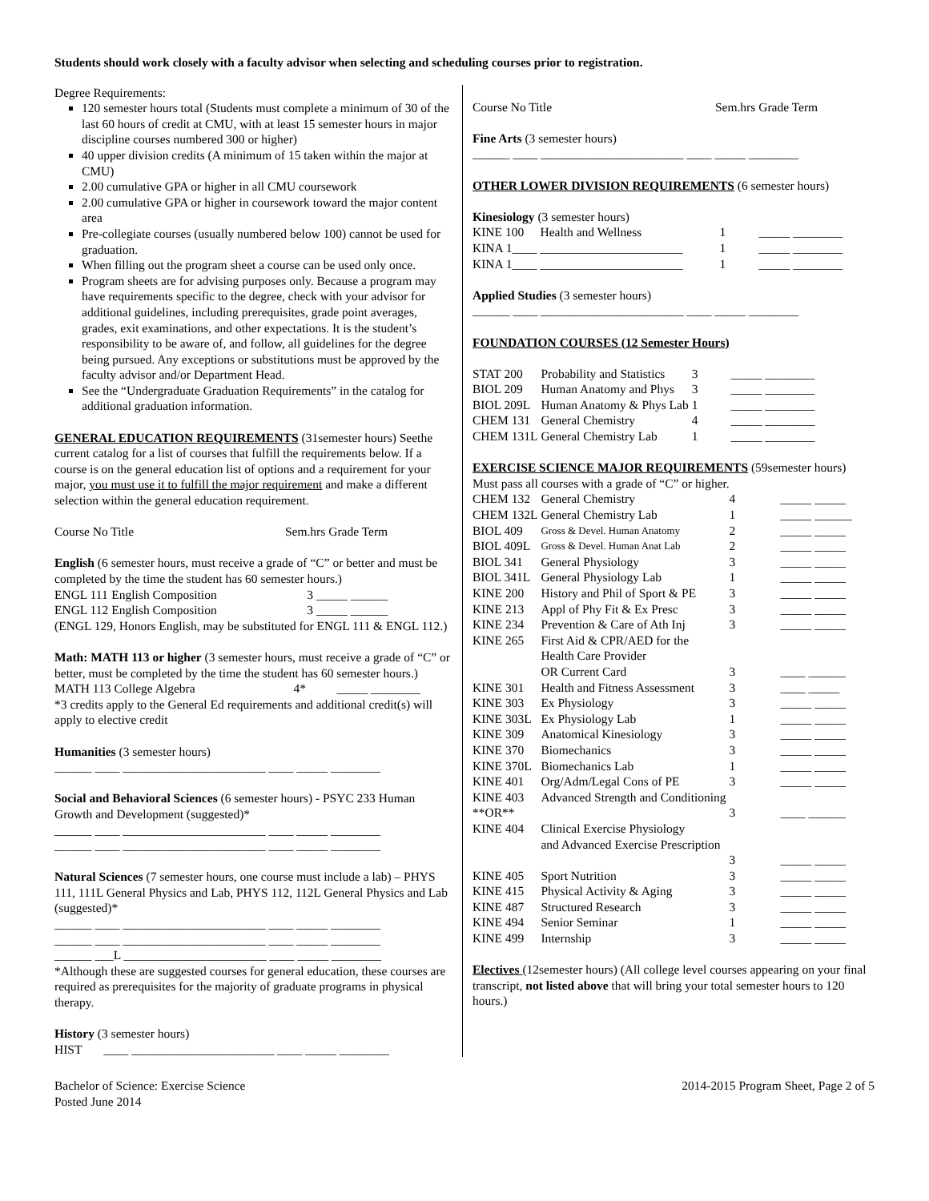Students should work closely with a faculty advisor when selecting and scheduling courses prior to registration.
Degree Requirements:
120 semester hours total (Students must complete a minimum of 30 of the last 60 hours of credit at CMU, with at least 15 semester hours in major discipline courses numbered 300 or higher)
40 upper division credits (A minimum of 15 taken within the major at CMU)
2.00 cumulative GPA or higher in all CMU coursework
2.00 cumulative GPA or higher in coursework toward the major content area
Pre-collegiate courses (usually numbered below 100) cannot be used for graduation.
When filling out the program sheet a course can be used only once.
Program sheets are for advising purposes only. Because a program may have requirements specific to the degree, check with your advisor for additional guidelines, including prerequisites, grade point averages, grades, exit examinations, and other expectations. It is the student’s responsibility to be aware of, and follow, all guidelines for the degree being pursued. Any exceptions or substitutions must be approved by the faculty advisor and/or Department Head.
See the “Undergraduate Graduation Requirements” in the catalog for additional graduation information.
GENERAL EDUCATION REQUIREMENTS (31semester hours) Seethe current catalog for a list of courses that fulfill the requirements below. If a course is on the general education list of options and a requirement for your major, you must use it to fulfill the major requirement and make a different selection within the general education requirement.
Course No Title Sem.hrs Grade Term
English (6 semester hours, must receive a grade of “C” or better and must be completed by the time the student has 60 semester hours.)
| ENGL 111 | English Composition | 3 | _____ ______ |
| ENGL 112 | English Composition | 3 | _____ ______ |
(ENGL 129, Honors English, may be substituted for ENGL 111 & ENGL 112.)
Math: MATH 113 or higher (3 semester hours, must receive a grade of “C” or better, must be completed by the time the student has 60 semester hours.)
| MATH 113 | College Algebra | 4* | _____ ________ |
*3 credits apply to the General Ed requirements and additional credit(s) will apply to elective credit
Humanities (3 semester hours)
______ ____ _______________________ ____ _____ ________
Social and Behavioral Sciences (6 semester hours) - PSYC 233 Human Growth and Development (suggested)*
______ ____ _______________________ ____ _____ ________
______ ____ _______________________ ____ _____ ________
Natural Sciences (7 semester hours, one course must include a lab) – PHYS 111, 111L General Physics and Lab, PHYS 112, 112L General Physics and Lab (suggested)*
______ ____ _______________________ ____ _____ ________
______ ____ _______________________ ____ _____ ________
______ ___L _______________________ ____ _____ ________
*Although these are suggested courses for general education, these courses are required as prerequisites for the majority of graduate programs in physical therapy.
History (3 semester hours)
HIST ____ _______________________ ____ _____ ________
Course No Title Sem.hrs Grade Term
Fine Arts (3 semester hours)
______ ____ _______________________ ____ _____ ________
OTHER LOWER DIVISION REQUIREMENTS (6 semester hours)
Kinesiology (3 semester hours)
| KINE 100 | Health and Wellness | 1 | _____ ________ |
| KINA 1____ | _______________________ | 1 | _____ ________ |
| KINA 1____ | _______________________ | 1 | _____ ________ |
Applied Studies (3 semester hours)
______ ____ _______________________ ____ _____ ________
FOUNDATION COURSES (12 Semester Hours)
| STAT 200 | Probability and Statistics | 3 | _____ ________ |
| BIOL 209 | Human Anatomy and Phys | 3 | _____ ________ |
| BIOL 209L | Human Anatomy & Phys Lab | 1 | _____ ________ |
| CHEM 131 | General Chemistry | 4 | _____ ________ |
| CHEM 131L | General Chemistry Lab | 1 | _____ ________ |
EXERCISE SCIENCE MAJOR REQUIREMENTS (59semester hours) Must pass all courses with a grade of “C” or higher.
| CHEM 132 | General Chemistry | 4 | _____ _____ |
| CHEM 132L | General Chemistry Lab | 1 | _____ ______ |
| BIOL 409 | Gross & Devel. Human Anatomy | 2 | _____ _____ |
| BIOL 409L | Gross & Devel. Human Anat Lab | 2 | _____ _____ |
| BIOL 341 | General Physiology | 3 | _____ _____ |
| BIOL 341L | General Physiology Lab | 1 | _____ _____ |
| KINE 200 | History and Phil of Sport & PE | 3 | _____ _____ |
| KINE 213 | Appl of Phy Fit & Ex Presc | 3 | _____ _____ |
| KINE 234 | Prevention & Care of Ath Inj | 3 | _____ _____ |
| KINE 265 | First Aid & CPR/AED for the Health Care Provider OR Current Card | 3 | ____ ______ |
| KINE 301 | Health and Fitness Assessment | 3 | ____ _____ |
| KINE 303 | Ex Physiology | 3 | _____ _____ |
| KINE 303L | Ex Physiology Lab | 1 | _____ _____ |
| KINE 309 | Anatomical Kinesiology | 3 | _____ _____ |
| KINE 370 | Biomechanics | 3 | _____ _____ |
| KINE 370L | Biomechanics Lab | 1 | _____ _____ |
| KINE 401 | Org/Adm/Legal Cons of PE | 3 | _____ _____ |
| KINE 403 **OR** | Advanced Strength and Conditioning | 3 | ____ ______ |
| KINE 404 | Clinical Exercise Physiology and Advanced Exercise Prescription | 3 | _____ _____ |
| KINE 405 | Sport Nutrition | 3 | _____ _____ |
| KINE 415 | Physical Activity & Aging | 3 | _____ _____ |
| KINE 487 | Structured Research | 3 | _____ _____ |
| KINE 494 | Senior Seminar | 1 | _____ _____ |
| KINE 499 | Internship | 3 | _____ _____ |
Electives (12semester hours) (All college level courses appearing on your final transcript, not listed above that will bring your total semester hours to 120 hours.)
Bachelor of Science: Exercise Science
Posted June 2014
2014-2015 Program Sheet, Page 2 of 5